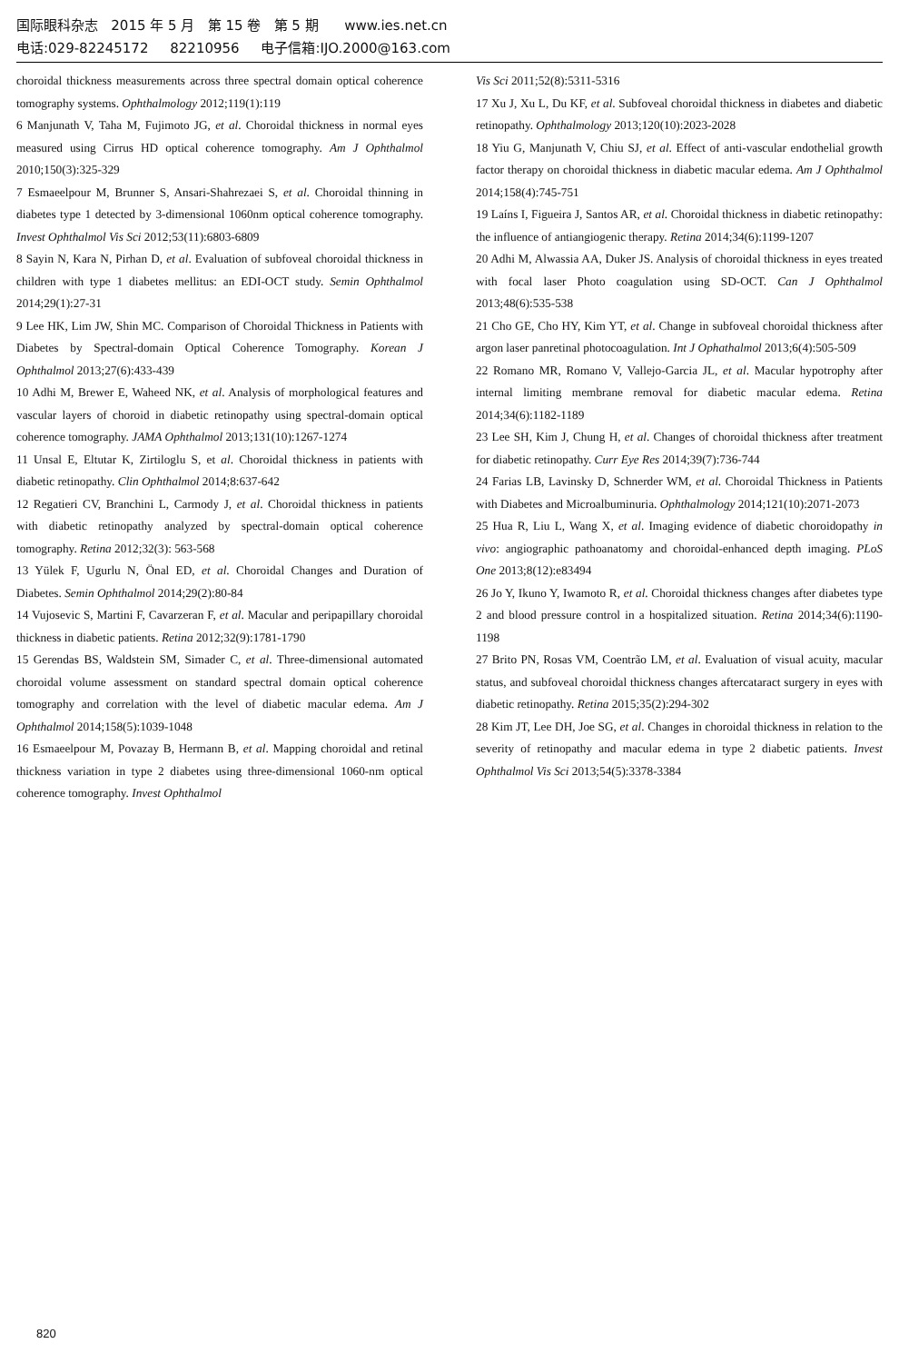国际眼科杂志 2015 年 5 月 第 15 卷 第 5 期 www.ies.net.cn
电话:029-82245172 82210956 电子信箱:IJO.2000@163.com
choroidal thickness measurements across three spectral domain optical coherence tomography systems. Ophthalmology 2012;119(1):119
6 Manjunath V, Taha M, Fujimoto JG, et al. Choroidal thickness in normal eyes measured using Cirrus HD optical coherence tomography. Am J Ophthalmol 2010;150(3):325-329
7 Esmaeelpour M, Brunner S, Ansari-Shahrezaei S, et al. Choroidal thinning in diabetes type 1 detected by 3-dimensional 1060nm optical coherence tomography. Invest Ophthalmol Vis Sci 2012;53(11):6803-6809
8 Sayin N, Kara N, Pirhan D, et al. Evaluation of subfoveal choroidal thickness in children with type 1 diabetes mellitus: an EDI-OCT study. Semin Ophthalmol 2014;29(1):27-31
9 Lee HK, Lim JW, Shin MC. Comparison of Choroidal Thickness in Patients with Diabetes by Spectral-domain Optical Coherence Tomography. Korean J Ophthalmol 2013;27(6):433-439
10 Adhi M, Brewer E, Waheed NK, et al. Analysis of morphological features and vascular layers of choroid in diabetic retinopathy using spectral-domain optical coherence tomography. JAMA Ophthalmol 2013;131(10):1267-1274
11 Unsal E, Eltutar K, Zirtiloglu S, et al. Choroidal thickness in patients with diabetic retinopathy. Clin Ophthalmol 2014;8:637-642
12 Regatieri CV, Branchini L, Carmody J, et al. Choroidal thickness in patients with diabetic retinopathy analyzed by spectral-domain optical coherence tomography. Retina 2012;32(3): 563-568
13 Yülek F, Ugurlu N, Önal ED, et al. Choroidal Changes and Duration of Diabetes. Semin Ophthalmol 2014;29(2):80-84
14 Vujosevic S, Martini F, Cavarzeran F, et al. Macular and peripapillary choroidal thickness in diabetic patients. Retina 2012;32(9):1781-1790
15 Gerendas BS, Waldstein SM, Simader C, et al. Three-dimensional automated choroidal volume assessment on standard spectral domain optical coherence tomography and correlation with the level of diabetic macular edema. Am J Ophthalmol 2014;158(5):1039-1048
16 Esmaeelpour M, Povazay B, Hermann B, et al. Mapping choroidal and retinal thickness variation in type 2 diabetes using three-dimensional 1060-nm optical coherence tomography. Invest Ophthalmol
Vis Sci 2011;52(8):5311-5316
17 Xu J, Xu L, Du KF, et al. Subfoveal choroidal thickness in diabetes and diabetic retinopathy. Ophthalmology 2013;120(10):2023-2028
18 Yiu G, Manjunath V, Chiu SJ, et al. Effect of anti-vascular endothelial growth factor therapy on choroidal thickness in diabetic macular edema. Am J Ophthalmol 2014;158(4):745-751
19 Laíns I, Figueira J, Santos AR, et al. Choroidal thickness in diabetic retinopathy: the influence of antiangiogenic therapy. Retina 2014;34(6):1199-1207
20 Adhi M, Alwassia AA, Duker JS. Analysis of choroidal thickness in eyes treated with focal laser Photo coagulation using SD-OCT. Can J Ophthalmol 2013;48(6):535-538
21 Cho GE, Cho HY, Kim YT, et al. Change in subfoveal choroidal thickness after argon laser panretinal photocoagulation. Int J Ophathalmol 2013;6(4):505-509
22 Romano MR, Romano V, Vallejo-Garcia JL, et al. Macular hypotrophy after internal limiting membrane removal for diabetic macular edema. Retina 2014;34(6):1182-1189
23 Lee SH, Kim J, Chung H, et al. Changes of choroidal thickness after treatment for diabetic retinopathy. Curr Eye Res 2014;39(7):736-744
24 Farias LB, Lavinsky D, Schnerder WM, et al. Choroidal Thickness in Patients with Diabetes and Microalbuminuria. Ophthalmology 2014;121(10):2071-2073
25 Hua R, Liu L, Wang X, et al. Imaging evidence of diabetic choroidopathy in vivo: angiographic pathoanatomy and choroidal-enhanced depth imaging. PLoS One 2013;8(12):e83494
26 Jo Y, Ikuno Y, Iwamoto R, et al. Choroidal thickness changes after diabetes type 2 and blood pressure control in a hospitalized situation. Retina 2014;34(6):1190-1198
27 Brito PN, Rosas VM, Coentrão LM, et al. Evaluation of visual acuity, macular status, and subfoveal choroidal thickness changes aftercataract surgery in eyes with diabetic retinopathy. Retina 2015;35(2):294-302
28 Kim JT, Lee DH, Joe SG, et al. Changes in choroidal thickness in relation to the severity of retinopathy and macular edema in type 2 diabetic patients. Invest Ophthalmol Vis Sci 2013;54(5):3378-3384
820